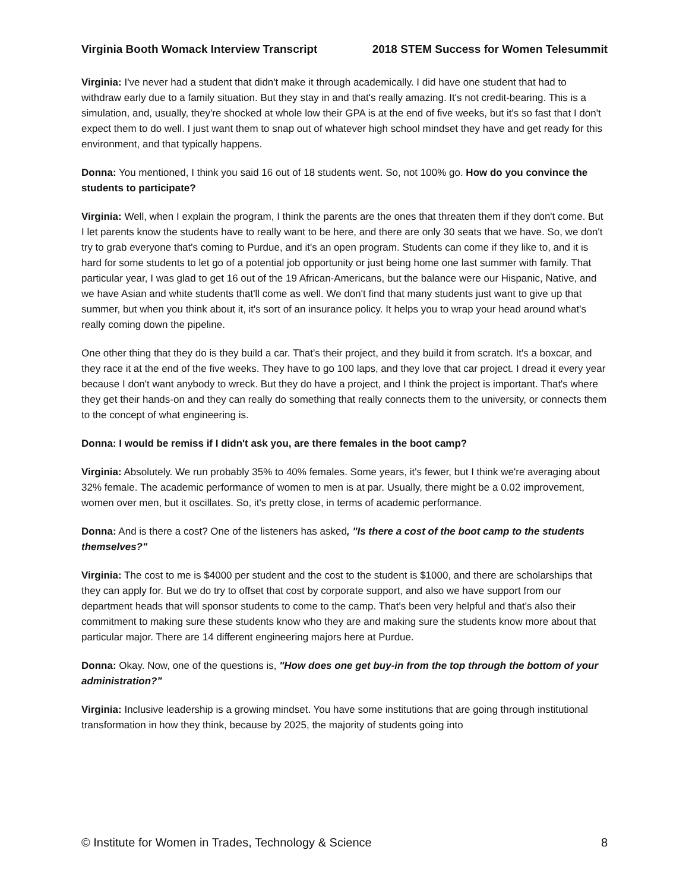Virginia Booth Womack Interview Transcript 2018 STEM Success for Women Telesummit
Virginia: I've never had a student that didn't make it through academically. I did have one student that had to withdraw early due to a family situation. But they stay in and that's really amazing. It's not credit-bearing. This is a simulation, and, usually, they're shocked at whole low their GPA is at the end of five weeks, but it's so fast that I don't expect them to do well. I just want them to snap out of whatever high school mindset they have and get ready for this environment, and that typically happens.
Donna: You mentioned, I think you said 16 out of 18 students went. So, not 100% go. How do you convince the students to participate?
Virginia: Well, when I explain the program, I think the parents are the ones that threaten them if they don't come. But I let parents know the students have to really want to be here, and there are only 30 seats that we have. So, we don't try to grab everyone that's coming to Purdue, and it's an open program. Students can come if they like to, and it is hard for some students to let go of a potential job opportunity or just being home one last summer with family. That particular year, I was glad to get 16 out of the 19 African-Americans, but the balance were our Hispanic, Native, and we have Asian and white students that'll come as well. We don't find that many students just want to give up that summer, but when you think about it, it's sort of an insurance policy. It helps you to wrap your head around what's really coming down the pipeline.
One other thing that they do is they build a car. That's their project, and they build it from scratch. It's a boxcar, and they race it at the end of the five weeks. They have to go 100 laps, and they love that car project. I dread it every year because I don't want anybody to wreck. But they do have a project, and I think the project is important. That's where they get their hands-on and they can really do something that really connects them to the university, or connects them to the concept of what engineering is.
Donna: I would be remiss if I didn't ask you, are there females in the boot camp?
Virginia: Absolutely. We run probably 35% to 40% females. Some years, it's fewer, but I think we're averaging about 32% female. The academic performance of women to men is at par. Usually, there might be a 0.02 improvement, women over men, but it oscillates. So, it's pretty close, in terms of academic performance.
Donna: And is there a cost? One of the listeners has asked, "Is there a cost of the boot camp to the students themselves?"
Virginia: The cost to me is $4000 per student and the cost to the student is $1000, and there are scholarships that they can apply for. But we do try to offset that cost by corporate support, and also we have support from our department heads that will sponsor students to come to the camp. That's been very helpful and that's also their commitment to making sure these students know who they are and making sure the students know more about that particular major. There are 14 different engineering majors here at Purdue.
Donna: Okay. Now, one of the questions is, "How does one get buy-in from the top through the bottom of your administration?"
Virginia: Inclusive leadership is a growing mindset. You have some institutions that are going through institutional transformation in how they think, because by 2025, the majority of students going into
© Institute for Women in Trades, Technology & Science 8